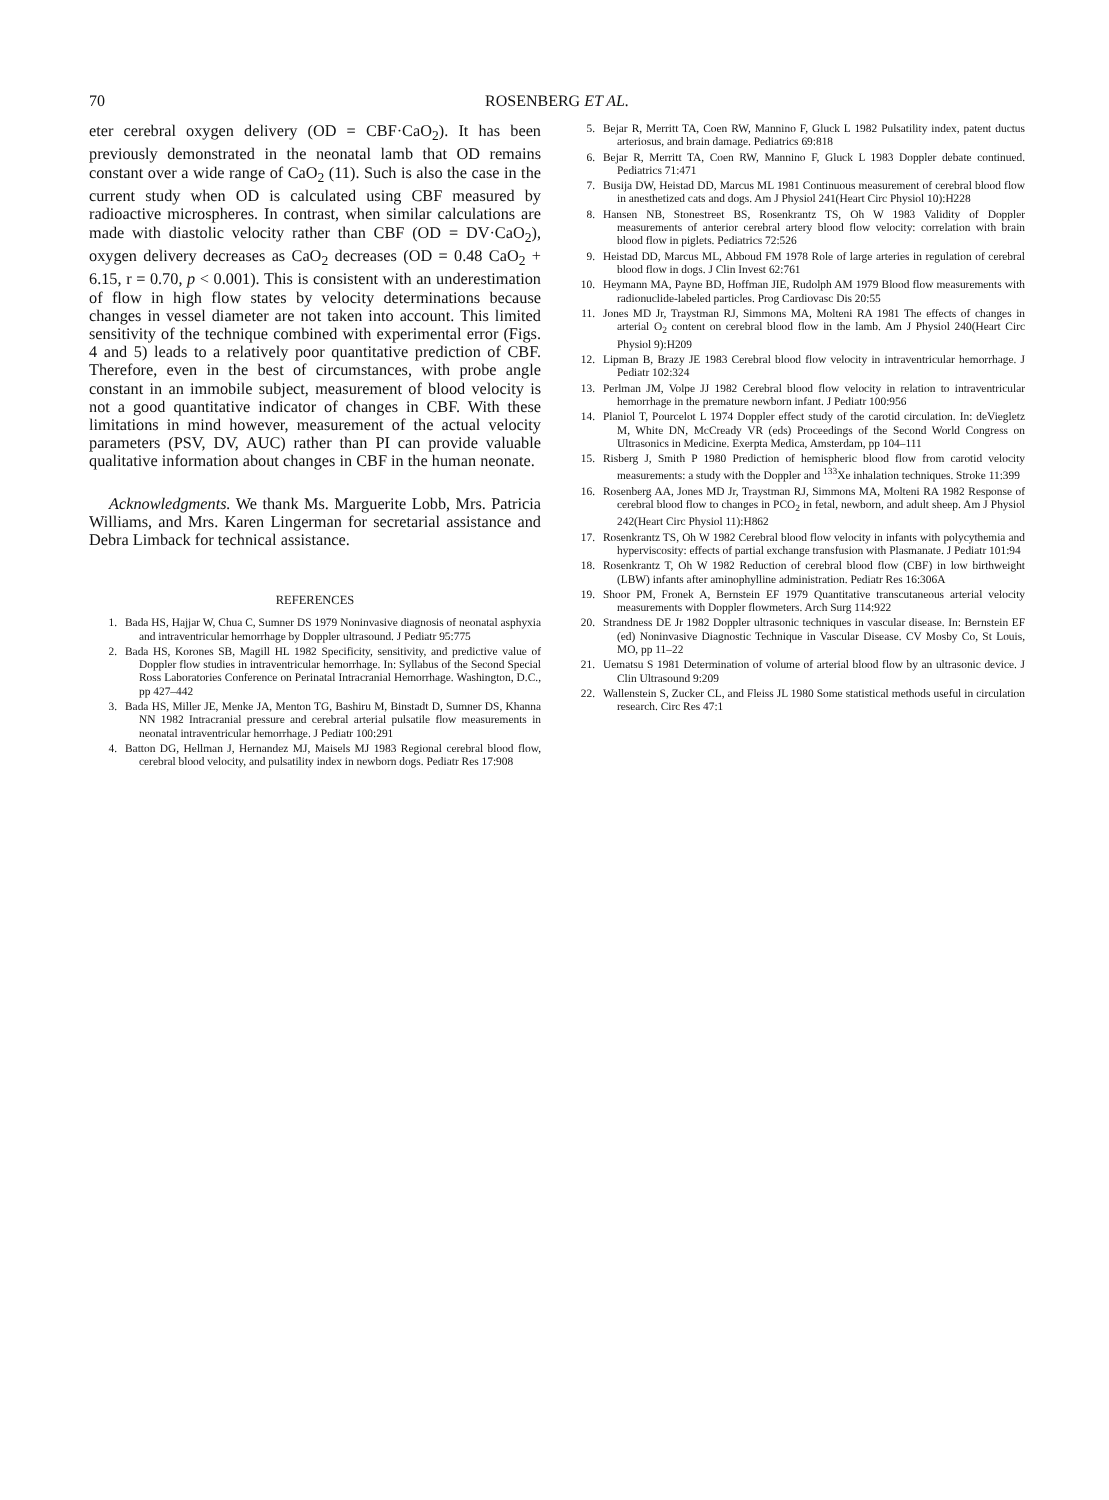70 ROSENBERG ET AL.
eter cerebral oxygen delivery (OD = CBF·CaO<sub>2</sub>). It has been previously demonstrated in the neonatal lamb that OD remains constant over a wide range of CaO<sub>2</sub> (11). Such is also the case in the current study when OD is calculated using CBF measured by radioactive microspheres. In contrast, when similar calculations are made with diastolic velocity rather than CBF (OD = DV·CaO<sub>2</sub>), oxygen delivery decreases as CaO<sub>2</sub> decreases (OD = 0.48 CaO<sub>2</sub> + 6.15, r = 0.70, p < 0.001). This is consistent with an underestimation of flow in high flow states by velocity determinations because changes in vessel diameter are not taken into account. This limited sensitivity of the technique combined with experimental error (Figs. 4 and 5) leads to a relatively poor quantitative prediction of CBF. Therefore, even in the best of circumstances, with probe angle constant in an immobile subject, measurement of blood velocity is not a good quantitative indicator of changes in CBF. With these limitations in mind however, measurement of the actual velocity parameters (PSV, DV, AUC) rather than PI can provide valuable qualitative information about changes in CBF in the human neonate.
Acknowledgments. We thank Ms. Marguerite Lobb, Mrs. Patricia Williams, and Mrs. Karen Lingerman for secretarial assistance and Debra Limback for technical assistance.
REFERENCES
1. Bada HS, Hajjar W, Chua C, Sumner DS 1979 Noninvasive diagnosis of neonatal asphyxia and intraventricular hemorrhage by Doppler ultrasound. J Pediatr 95:775
2. Bada HS, Korones SB, Magill HL 1982 Specificity, sensitivity, and predictive value of Doppler flow studies in intraventricular hemorrhage. In: Syllabus of the Second Special Ross Laboratories Conference on Perinatal Intracranial Hemorrhage. Washington, D.C., pp 427–442
3. Bada HS, Miller JE, Menke JA, Menton TG, Bashiru M, Binstadt D, Sumner DS, Khanna NN 1982 Intracranial pressure and cerebral arterial pulsatile flow measurements in neonatal intraventricular hemorrhage. J Pediatr 100:291
4. Batton DG, Hellman J, Hernandez MJ, Maisels MJ 1983 Regional cerebral blood flow, cerebral blood velocity, and pulsatility index in newborn dogs. Pediatr Res 17:908
5. Bejar R, Merritt TA, Coen RW, Mannino F, Gluck L 1982 Pulsatility index, patent ductus arteriosus, and brain damage. Pediatrics 69:818
6. Bejar R, Merritt TA, Coen RW, Mannino F, Gluck L 1983 Doppler debate continued. Pediatrics 71:471
7. Busija DW, Heistad DD, Marcus ML 1981 Continuous measurement of cerebral blood flow in anesthetized cats and dogs. Am J Physiol 241(Heart Circ Physiol 10):H228
8. Hansen NB, Stonestreet BS, Rosenkrantz TS, Oh W 1983 Validity of Doppler measurements of anterior cerebral artery blood flow velocity: correlation with brain blood flow in piglets. Pediatrics 72:526
9. Heistad DD, Marcus ML, Abboud FM 1978 Role of large arteries in regulation of cerebral blood flow in dogs. J Clin Invest 62:761
10. Heymann MA, Payne BD, Hoffman JIE, Rudolph AM 1979 Blood flow measurements with radionuclide-labeled particles. Prog Cardiovasc Dis 20:55
11. Jones MD Jr, Traystman RJ, Simmons MA, Molteni RA 1981 The effects of changes in arterial O<sub>2</sub> content on cerebral blood flow in the lamb. Am J Physiol 240(Heart Circ Physiol 9):H209
12. Lipman B, Brazy JE 1983 Cerebral blood flow velocity in intraventricular hemorrhage. J Pediatr 102:324
13. Perlman JM, Volpe JJ 1982 Cerebral blood flow velocity in relation to intraventricular hemorrhage in the premature newborn infant. J Pediatr 100:956
14. Planiol T, Pourcelot L 1974 Doppler effect study of the carotid circulation. In: deViegletz M, White DN, McCready VR (eds) Proceedings of the Second World Congress on Ultrasonics in Medicine. Exerpta Medica, Amsterdam, pp 104–111
15. Risberg J, Smith P 1980 Prediction of hemispheric blood flow from carotid velocity measurements: a study with the Doppler and <sup>133</sup>Xe inhalation techniques. Stroke 11:399
16. Rosenberg AA, Jones MD Jr, Traystman RJ, Simmons MA, Molteni RA 1982 Response of cerebral blood flow to changes in PCO<sub>2</sub> in fetal, newborn, and adult sheep. Am J Physiol 242(Heart Circ Physiol 11):H862
17. Rosenkrantz TS, Oh W 1982 Cerebral blood flow velocity in infants with polycythemia and hyperviscosity: effects of partial exchange transfusion with Plasmanate. J Pediatr 101:94
18. Rosenkrantz T, Oh W 1982 Reduction of cerebral blood flow (CBF) in low birthweight (LBW) infants after aminophylline administration. Pediatr Res 16:306A
19. Shoor PM, Fronek A, Bernstein EF 1979 Quantitative transcutaneous arterial velocity measurements with Doppler flowmeters. Arch Surg 114:922
20. Strandness DE Jr 1982 Doppler ultrasonic techniques in vascular disease. In: Bernstein EF (ed) Noninvasive Diagnostic Technique in Vascular Disease. CV Mosby Co, St Louis, MO, pp 11–22
21. Uematsu S 1981 Determination of volume of arterial blood flow by an ultrasonic device. J Clin Ultrasound 9:209
22. Wallenstein S, Zucker CL, and Fleiss JL 1980 Some statistical methods useful in circulation research. Circ Res 47:1